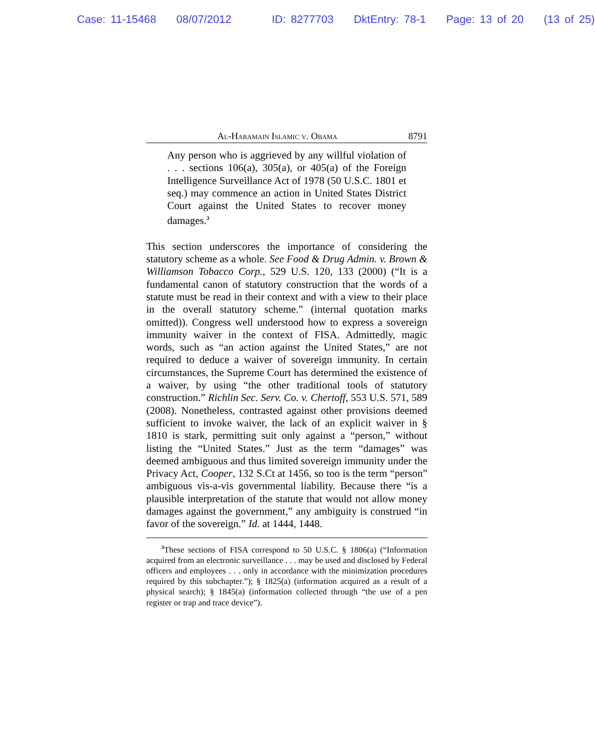Case: 11-15468 08/07/2012 ID: 8277703 DktEntry: 78-1 Page: 13 of 20 (13 of 25)
Al-Haramain Islamic v. Obama 8791
Any person who is aggrieved by any willful violation of . . . sections 106(a), 305(a), or 405(a) of the Foreign Intelligence Surveillance Act of 1978 (50 U.S.C. 1801 et seq.) may commence an action in United States District Court against the United States to recover money damages.<sup>3</sup>
This section underscores the importance of considering the statutory scheme as a whole. See Food & Drug Admin. v. Brown & Williamson Tobacco Corp., 529 U.S. 120, 133 (2000) (“It is a fundamental canon of statutory construction that the words of a statute must be read in their context and with a view to their place in the overall statutory scheme.” (internal quotation marks omitted)). Congress well understood how to express a sovereign immunity waiver in the context of FISA. Admittedly, magic words, such as “an action against the United States,” are not required to deduce a waiver of sovereign immunity. In certain circumstances, the Supreme Court has determined the existence of a waiver, by using “the other traditional tools of statutory construction.” Richlin Sec. Serv. Co. v. Chertoff, 553 U.S. 571, 589 (2008). Nonetheless, contrasted against other provisions deemed sufficient to invoke waiver, the lack of an explicit waiver in § 1810 is stark, permitting suit only against a “person,” without listing the “United States.” Just as the term “damages” was deemed ambiguous and thus limited sovereign immunity under the Privacy Act, Cooper, 132 S.Ct at 1456, so too is the term “person” ambiguous vis-a-vis governmental liability. Because there “is a plausible interpretation of the statute that would not allow money damages against the government,” any ambiguity is construed “in favor of the sovereign.” Id. at 1444, 1448.
<sup>3</sup> These sections of FISA correspond to 50 U.S.C. § 1806(a) (“Information acquired from an electronic surveillance . . . may be used and disclosed by Federal officers and employees . . . only in accordance with the minimization procedures required by this subchapter.”); § 1825(a) (information acquired as a result of a physical search); § 1845(a) (information collected through “the use of a pen register or trap and trace device”).